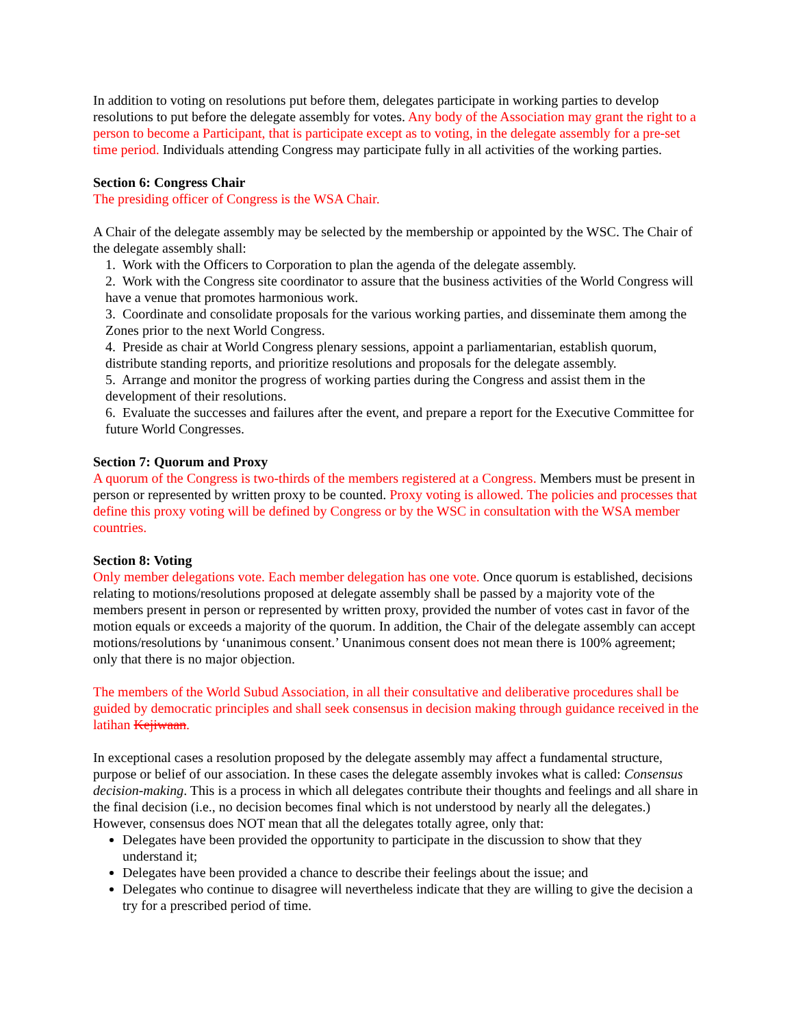In addition to voting on resolutions put before them, delegates participate in working parties to develop resolutions to put before the delegate assembly for votes. Any body of the Association may grant the right to a person to become a Participant, that is participate except as to voting, in the delegate assembly for a pre-set time period. Individuals attending Congress may participate fully in all activities of the working parties.
Section 6: Congress Chair
The presiding officer of Congress is the WSA Chair.
A Chair of the delegate assembly may be selected by the membership or appointed by the WSC. The Chair of the delegate assembly shall:
1. Work with the Officers to Corporation to plan the agenda of the delegate assembly.
2. Work with the Congress site coordinator to assure that the business activities of the World Congress will have a venue that promotes harmonious work.
3. Coordinate and consolidate proposals for the various working parties, and disseminate them among the Zones prior to the next World Congress.
4. Preside as chair at World Congress plenary sessions, appoint a parliamentarian, establish quorum, distribute standing reports, and prioritize resolutions and proposals for the delegate assembly.
5. Arrange and monitor the progress of working parties during the Congress and assist them in the development of their resolutions.
6. Evaluate the successes and failures after the event, and prepare a report for the Executive Committee for future World Congresses.
Section 7: Quorum and Proxy
A quorum of the Congress is two-thirds of the members registered at a Congress. Members must be present in person or represented by written proxy to be counted. Proxy voting is allowed. The policies and processes that define this proxy voting will be defined by Congress or by the WSC in consultation with the WSA member countries.
Section 8: Voting
Only member delegations vote. Each member delegation has one vote. Once quorum is established, decisions relating to motions/resolutions proposed at delegate assembly shall be passed by a majority vote of the members present in person or represented by written proxy, provided the number of votes cast in favor of the motion equals or exceeds a majority of the quorum. In addition, the Chair of the delegate assembly can accept motions/resolutions by ‘unanimous consent.’ Unanimous consent does not mean there is 100% agreement; only that there is no major objection.
The members of the World Subud Association, in all their consultative and deliberative procedures shall be guided by democratic principles and shall seek consensus in decision making through guidance received in the latihan Kejiwaan.
In exceptional cases a resolution proposed by the delegate assembly may affect a fundamental structure, purpose or belief of our association. In these cases the delegate assembly invokes what is called: Consensus decision-making. This is a process in which all delegates contribute their thoughts and feelings and all share in the final decision (i.e., no decision becomes final which is not understood by nearly all the delegates.) However, consensus does NOT mean that all the delegates totally agree, only that:
Delegates have been provided the opportunity to participate in the discussion to show that they understand it;
Delegates have been provided a chance to describe their feelings about the issue; and
Delegates who continue to disagree will nevertheless indicate that they are willing to give the decision a try for a prescribed period of time.